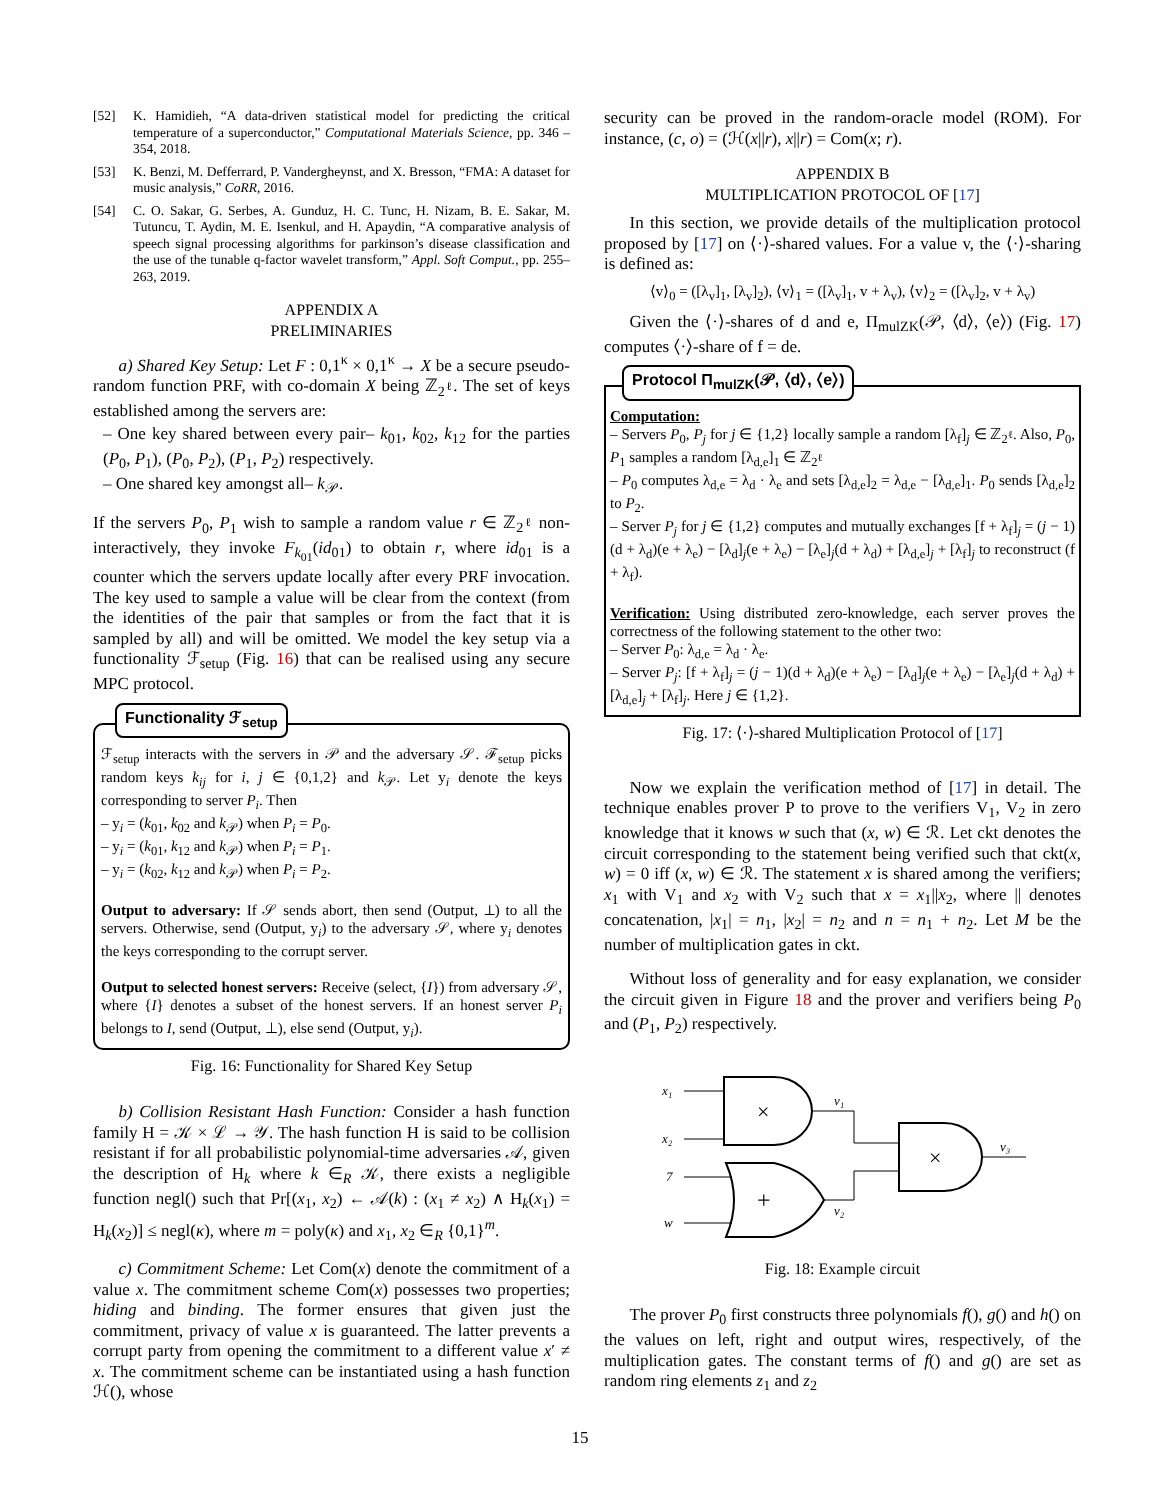[52] K. Hamidieh, “A data-driven statistical model for predicting the critical temperature of a superconductor,” Computational Materials Science, pp. 346 – 354, 2018.
[53] K. Benzi, M. Defferrard, P. Vandergheynst, and X. Bresson, “FMA: A dataset for music analysis,” CoRR, 2016.
[54] C. O. Sakar, G. Serbes, A. Gunduz, H. C. Tunc, H. Nizam, B. E. Sakar, M. Tutuncu, T. Aydin, M. E. Isenkul, and H. Apaydin, “A comparative analysis of speech signal processing algorithms for parkinson’s disease classification and the use of the tunable q-factor wavelet transform,” Appl. Soft Comput., pp. 255–263, 2019.
APPENDIX A
PRELIMINARIES
a) Shared Key Setup: Let F : 0,1<sup>κ</sup> × 0,1<sup>κ</sup> → X be a secure pseudo-random function PRF, with co-domain X being ℤ<sub>2<sup>ℓ</sup></sub>. The set of keys established among the servers are:
– One key shared between every pair– k<sub>01</sub>, k<sub>02</sub>, k<sub>12</sub> for the parties (P<sub>0</sub>, P<sub>1</sub>), (P<sub>0</sub>, P<sub>2</sub>), (P<sub>1</sub>, P<sub>2</sub>) respectively.
– One shared key amongst all– k<sub>𝒫</sub>.
If the servers P<sub>0</sub>, P<sub>1</sub> wish to sample a random value r ∈ ℤ<sub>2<sup>ℓ</sup></sub> non-interactively, they invoke F<sub>k<sub>01</sub></sub>(id<sub>01</sub>) to obtain r, where id<sub>01</sub> is a counter which the servers update locally after every PRF invocation. The key used to sample a value will be clear from the context (from the identities of the pair that samples or from the fact that it is sampled by all) and will be omitted. We model the key setup via a functionality ℱ<sub>setup</sub> (Fig. 16) that can be realised using any secure MPC protocol.
Functionality ℱ<sub>setup</sub>
ℱ<sub>setup</sub> interacts with the servers in 𝒫 and the adversary 𝒮. ℱ<sub>setup</sub> picks random keys k<sub>ij</sub> for i, j ∈ {0,1,2} and k<sub>𝒫</sub>. Let y<sub>i</sub> denote the keys corresponding to server P<sub>i</sub>. Then
– y<sub>i</sub> = (k<sub>01</sub>, k<sub>02</sub> and k<sub>𝒫</sub>) when P<sub>i</sub> = P<sub>0</sub>.
– y<sub>i</sub> = (k<sub>01</sub>, k<sub>12</sub> and k<sub>𝒫</sub>) when P<sub>i</sub> = P<sub>1</sub>.
– y<sub>i</sub> = (k<sub>02</sub>, k<sub>12</sub> and k<sub>𝒫</sub>) when P<sub>i</sub> = P<sub>2</sub>.
Output to adversary: If 𝒮 sends abort, then send (Output, ⊥) to all the servers. Otherwise, send (Output, y<sub>i</sub>) to the adversary 𝒮, where y<sub>i</sub> denotes the keys corresponding to the corrupt server.
Output to selected honest servers: Receive (select, {I}) from adversary 𝒮, where {I} denotes a subset of the honest servers. If an honest server P<sub>i</sub> belongs to I, send (Output, ⊥), else send (Output, y<sub>i</sub>).
Fig. 16: Functionality for Shared Key Setup
b) Collision Resistant Hash Function: Consider a hash function family H = 𝒦 × ℒ → 𝒴. The hash function H is said to be collision resistant if for all probabilistic polynomial-time adversaries 𝒜, given the description of H<sub>k</sub> where k ∈<sub>R</sub> 𝒦, there exists a negligible function negl() such that Pr[(x<sub>1</sub>, x<sub>2</sub>) ← 𝒜(k) : (x<sub>1</sub> ≠ x<sub>2</sub>) ∧ H<sub>k</sub>(x<sub>1</sub>) = H<sub>k</sub>(x<sub>2</sub>)] ≤ negl(κ), where m = poly(κ) and x<sub>1</sub>, x<sub>2</sub> ∈<sub>R</sub> {0,1}<sup>m</sup>.
c) Commitment Scheme: Let Com(x) denote the commitment of a value x. The commitment scheme Com(x) possesses two properties; hiding and binding. The former ensures that given just the commitment, privacy of value x is guaranteed. The latter prevents a corrupt party from opening the commitment to a different value x′ ≠ x. The commitment scheme can be instantiated using a hash function ℋ(), whose
security can be proved in the random-oracle model (ROM). For instance, (c, o) = (ℋ(x||r), x||r) = Com(x; r).
APPENDIX B
MULTIPLICATION PROTOCOL OF [17]
In this section, we provide details of the multiplication protocol proposed by [17] on ⟨·⟩-shared values. For a value v, the ⟨·⟩-sharing is defined as:
⟨v⟩<sub>0</sub> = ([λ<sub>v</sub>]<sub>1</sub>, [λ<sub>v</sub>]<sub>2</sub>), ⟨v⟩<sub>1</sub> = ([λ<sub>v</sub>]<sub>1</sub>, v + λ<sub>v</sub>), ⟨v⟩<sub>2</sub> = ([λ<sub>v</sub>]<sub>2</sub>, v + λ<sub>v</sub>)
Given the ⟨·⟩-shares of d and e, Π<sub>mulZK</sub>(𝒫, ⟨d⟩, ⟨e⟩) (Fig. 17) computes ⟨·⟩-share of f = de.
Protocol Π<sub>mulZK</sub>(𝒫, ⟨d⟩, ⟨e⟩)
Computation:
– Servers P<sub>0</sub>, P<sub>j</sub> for j ∈ {1,2} locally sample a random [λ<sub>f</sub>]<sub>j</sub> ∈ ℤ<sub>2<sup>ℓ</sup></sub>. Also, P<sub>0</sub>, P<sub>1</sub> samples a random [λ<sub>d,e</sub>]<sub>1</sub> ∈ ℤ<sub>2<sup>ℓ</sup></sub>
– P<sub>0</sub> computes λ<sub>d,e</sub> = λ<sub>d</sub> · λ<sub>e</sub> and sets [λ<sub>d,e</sub>]<sub>2</sub> = λ<sub>d,e</sub> − [λ<sub>d,e</sub>]<sub>1</sub>. P<sub>0</sub> sends [λ<sub>d,e</sub>]<sub>2</sub> to P<sub>2</sub>.
– Server P<sub>j</sub> for j ∈ {1,2} computes and mutually exchanges [f + λ<sub>f</sub>]<sub>j</sub> = (j − 1)(d + λ<sub>d</sub>)(e + λ<sub>e</sub>) − [λ<sub>d</sub>]<sub>j</sub>(e + λ<sub>e</sub>) − [λ<sub>e</sub>]<sub>j</sub>(d + λ<sub>d</sub>) + [λ<sub>d,e</sub>]<sub>j</sub> + [λ<sub>f</sub>]<sub>j</sub> to reconstruct (f + λ<sub>f</sub>).
Verification: Using distributed zero-knowledge, each server proves the correctness of the following statement to the other two:
– Server P<sub>0</sub>: λ<sub>d,e</sub> = λ<sub>d</sub> · λ<sub>e</sub>.
– Server P<sub>j</sub>: [f + λ<sub>f</sub>]<sub>j</sub> = (j − 1)(d + λ<sub>d</sub>)(e + λ<sub>e</sub>) − [λ<sub>d</sub>]<sub>j</sub>(e + λ<sub>e</sub>) − [λ<sub>e</sub>]<sub>j</sub>(d + λ<sub>d</sub>) + [λ<sub>d,e</sub>]<sub>j</sub> + [λ<sub>f</sub>]<sub>j</sub>. Here j ∈ {1,2}.
Fig. 17: ⟨·⟩-shared Multiplication Protocol of [17]
Now we explain the verification method of [17] in detail. The technique enables prover P to prove to the verifiers V<sub>1</sub>, V<sub>2</sub> in zero knowledge that it knows w such that (x, w) ∈ ℛ. Let ckt denotes the circuit corresponding to the statement being verified such that ckt(x, w) = 0 iff (x, w) ∈ ℛ. The statement x is shared among the verifiers; x<sub>1</sub> with V<sub>1</sub> and x<sub>2</sub> with V<sub>2</sub> such that x = x<sub>1</sub>||x<sub>2</sub>, where || denotes concatenation, |x<sub>1</sub>| = n<sub>1</sub>, |x<sub>2</sub>| = n<sub>2</sub> and n = n<sub>1</sub> + n<sub>2</sub>. Let M be the number of multiplication gates in ckt.
Without loss of generality and for easy explanation, we consider the circuit given in Figure 18 and the prover and verifiers being P<sub>0</sub> and (P<sub>1</sub>, P<sub>2</sub>) respectively.
x₁
x₂
7
w
×
v₁
+
v₂
×
v₃
Fig. 18: Example circuit
The prover P<sub>0</sub> first constructs three polynomials f(), g() and h() on the values on left, right and output wires, respectively, of the multiplication gates. The constant terms of f() and g() are set as random ring elements z<sub>1</sub> and z<sub>2</sub>
15